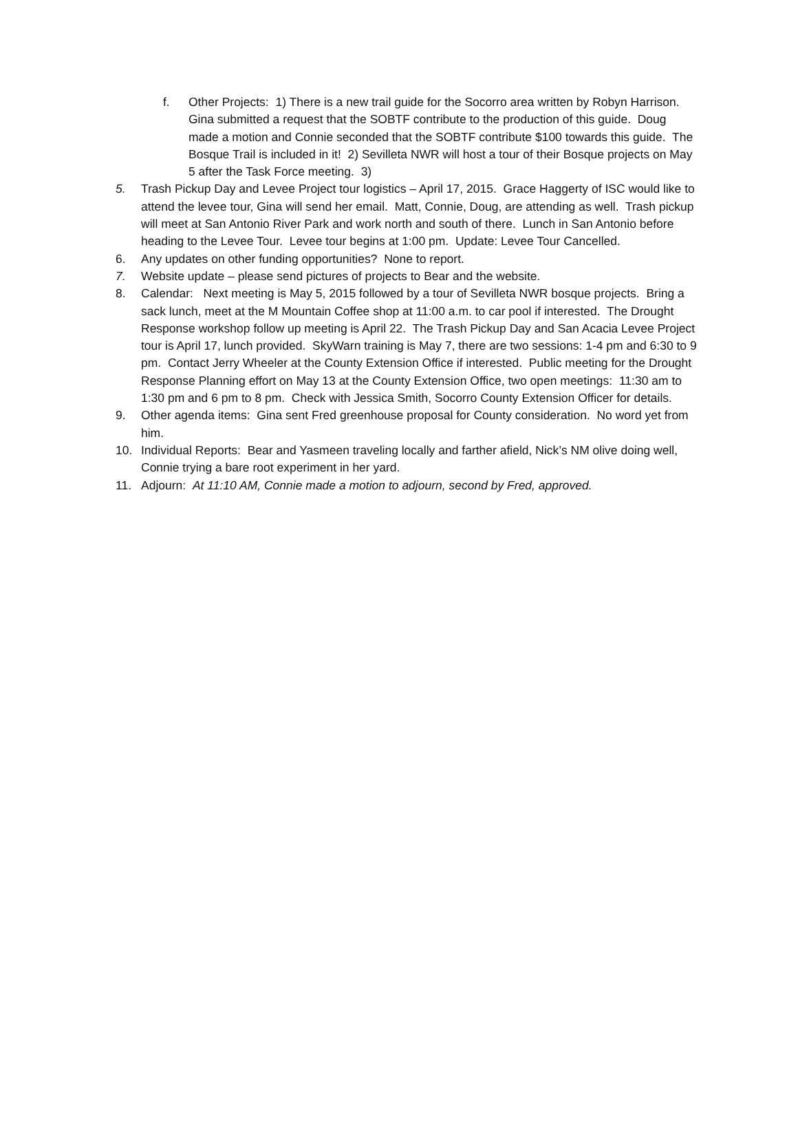f. Other Projects: 1) There is a new trail guide for the Socorro area written by Robyn Harrison. Gina submitted a request that the SOBTF contribute to the production of this guide. Doug made a motion and Connie seconded that the SOBTF contribute $100 towards this guide. The Bosque Trail is included in it! 2) Sevilleta NWR will host a tour of their Bosque projects on May 5 after the Task Force meeting. 3)
5. Trash Pickup Day and Levee Project tour logistics – April 17, 2015. Grace Haggerty of ISC would like to attend the levee tour, Gina will send her email. Matt, Connie, Doug, are attending as well. Trash pickup will meet at San Antonio River Park and work north and south of there. Lunch in San Antonio before heading to the Levee Tour. Levee tour begins at 1:00 pm. Update: Levee Tour Cancelled.
6. Any updates on other funding opportunities? None to report.
7. Website update – please send pictures of projects to Bear and the website.
8. Calendar: Next meeting is May 5, 2015 followed by a tour of Sevilleta NWR bosque projects. Bring a sack lunch, meet at the M Mountain Coffee shop at 11:00 a.m. to car pool if interested. The Drought Response workshop follow up meeting is April 22. The Trash Pickup Day and San Acacia Levee Project tour is April 17, lunch provided. SkyWarn training is May 7, there are two sessions: 1-4 pm and 6:30 to 9 pm. Contact Jerry Wheeler at the County Extension Office if interested. Public meeting for the Drought Response Planning effort on May 13 at the County Extension Office, two open meetings: 11:30 am to 1:30 pm and 6 pm to 8 pm. Check with Jessica Smith, Socorro County Extension Officer for details.
9. Other agenda items: Gina sent Fred greenhouse proposal for County consideration. No word yet from him.
10. Individual Reports: Bear and Yasmeen traveling locally and farther afield, Nick’s NM olive doing well, Connie trying a bare root experiment in her yard.
11. Adjourn: At 11:10 AM, Connie made a motion to adjourn, second by Fred, approved.